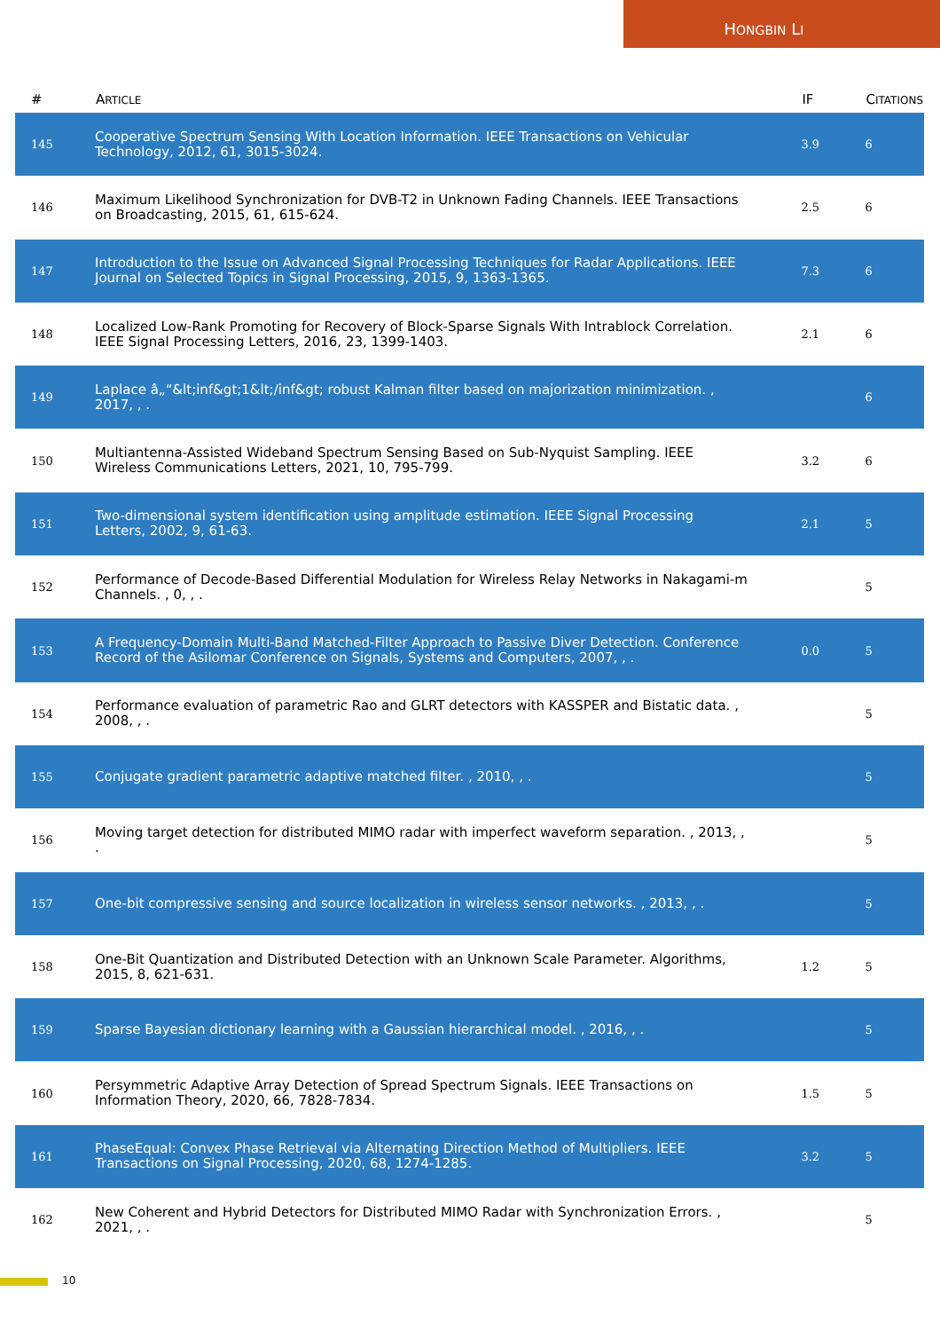HONGBIN LI
| # | A RTICLE | IF | C ITATIONS |
| --- | --- | --- | --- |
| 145 | Cooperative Spectrum Sensing With Location Information. IEEE Transactions on Vehicular Technology, 2012, 61, 3015-3024. | 3.9 | 6 |
| 146 | Maximum Likelihood Synchronization for DVB-T2 in Unknown Fading Channels. IEEE Transactions on Broadcasting, 2015, 61, 615-624. | 2.5 | 6 |
| 147 | Introduction to the Issue on Advanced Signal Processing Techniques for Radar Applications. IEEE Journal on Selected Topics in Signal Processing, 2015, 9, 1363-1365. | 7.3 | 6 |
| 148 | Localized Low-Rank Promoting for Recovery of Block-Sparse Signals With Intrablock Correlation. IEEE Signal Processing Letters, 2016, 23, 1399-1403. | 2.1 | 6 |
| 149 | Laplace â„“&lt;inf&gt;1&lt;/inf&gt; robust Kalman filter based on majorization minimization. , 2017, , . | | 6 |
| 150 | Multiantenna-Assisted Wideband Spectrum Sensing Based on Sub-Nyquist Sampling. IEEE Wireless Communications Letters, 2021, 10, 795-799. | 3.2 | 6 |
| 151 | Two-dimensional system identification using amplitude estimation. IEEE Signal Processing Letters, 2002, 9, 61-63. | 2.1 | 5 |
| 152 | Performance of Decode-Based Differential Modulation for Wireless Relay Networks in Nakagami-m Channels. , 0, , . | | 5 |
| 153 | A Frequency-Domain Multi-Band Matched-Filter Approach to Passive Diver Detection. Conference Record of the Asilomar Conference on Signals, Systems and Computers, 2007, , . | 0.0 | 5 |
| 154 | Performance evaluation of parametric Rao and GLRT detectors with KASSPER and Bistatic data. , 2008, , . | | 5 |
| 155 | Conjugate gradient parametric adaptive matched filter. , 2010, , . | | 5 |
| 156 | Moving target detection for distributed MIMO radar with imperfect waveform separation. , 2013, , . | | 5 |
| 157 | One-bit compressive sensing and source localization in wireless sensor networks. , 2013, , . | | 5 |
| 158 | One-Bit Quantization and Distributed Detection with an Unknown Scale Parameter. Algorithms, 2015, 8, 621-631. | 1.2 | 5 |
| 159 | Sparse Bayesian dictionary learning with a Gaussian hierarchical model. , 2016, , . | | 5 |
| 160 | Persymmetric Adaptive Array Detection of Spread Spectrum Signals. IEEE Transactions on Information Theory, 2020, 66, 7828-7834. | 1.5 | 5 |
| 161 | PhaseEqual: Convex Phase Retrieval via Alternating Direction Method of Multipliers. IEEE Transactions on Signal Processing, 2020, 68, 1274-1285. | 3.2 | 5 |
| 162 | New Coherent and Hybrid Detectors for Distributed MIMO Radar with Synchronization Errors. , 2021, , . | | 5 |
10